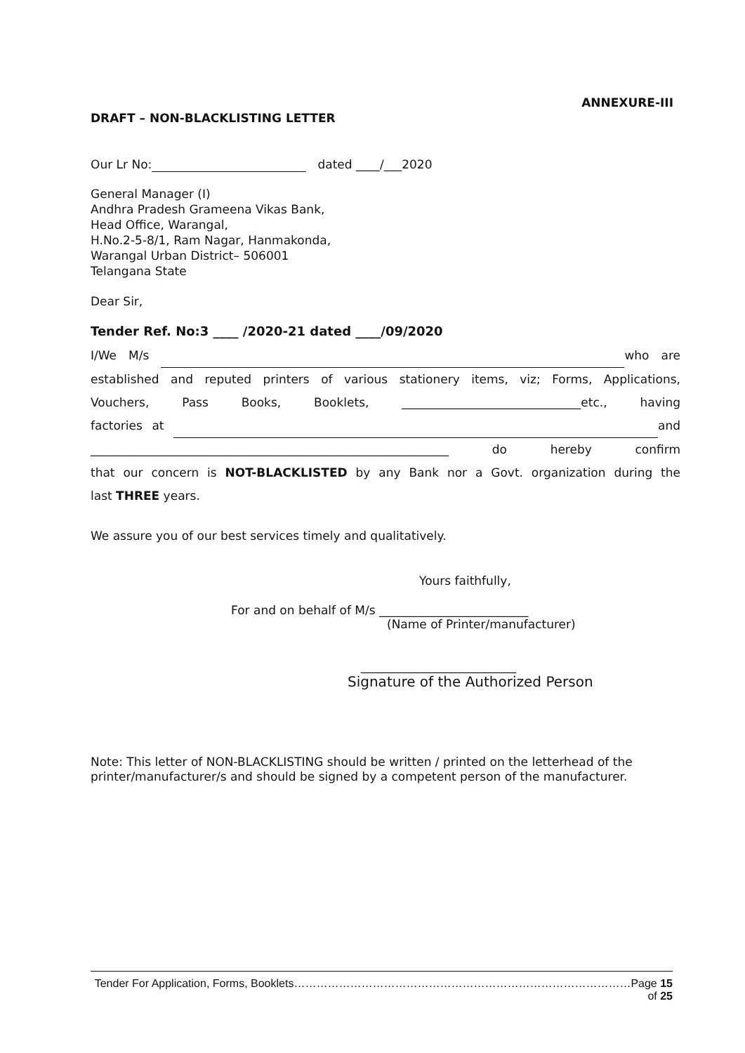ANNEXURE-III
DRAFT – NON-BLACKLISTING LETTER
Our Lr No: dated ____/___2020
General Manager (I)
Andhra Pradesh Grameena Vikas Bank,
Head Office, Warangal,
H.No.2-5-8/1, Ram Nagar, Hanmakonda,
Warangal Urban District– 506001
Telangana State
Dear Sir,
Tender Ref. No:3 ____ /2020-21 dated ____/09/2020
I/We M/s who are
established and reputed printers of various stationery items, viz; Forms, Applications,
Vouchers, Pass Books, Booklets, ______________________________etc., having
factories at and
____________________________________________________________ do hereby confirm
that our concern is NOT-BLACKLISTED by any Bank nor a Govt. organization during the
last THREE years.
We assure you of our best services timely and qualitatively.
Yours faithfully,
For and on behalf of M/s _________________________
(Name of Printer/manufacturer)
__________________________
Signature of the Authorized Person
Note: This letter of NON-BLACKLISTING should be written / printed on the letterhead of the printer/manufacturer/s and should be signed by a competent person of the manufacturer.
Tender For Application, Forms, Booklets………………………………………………………………………………Page 15 of 25